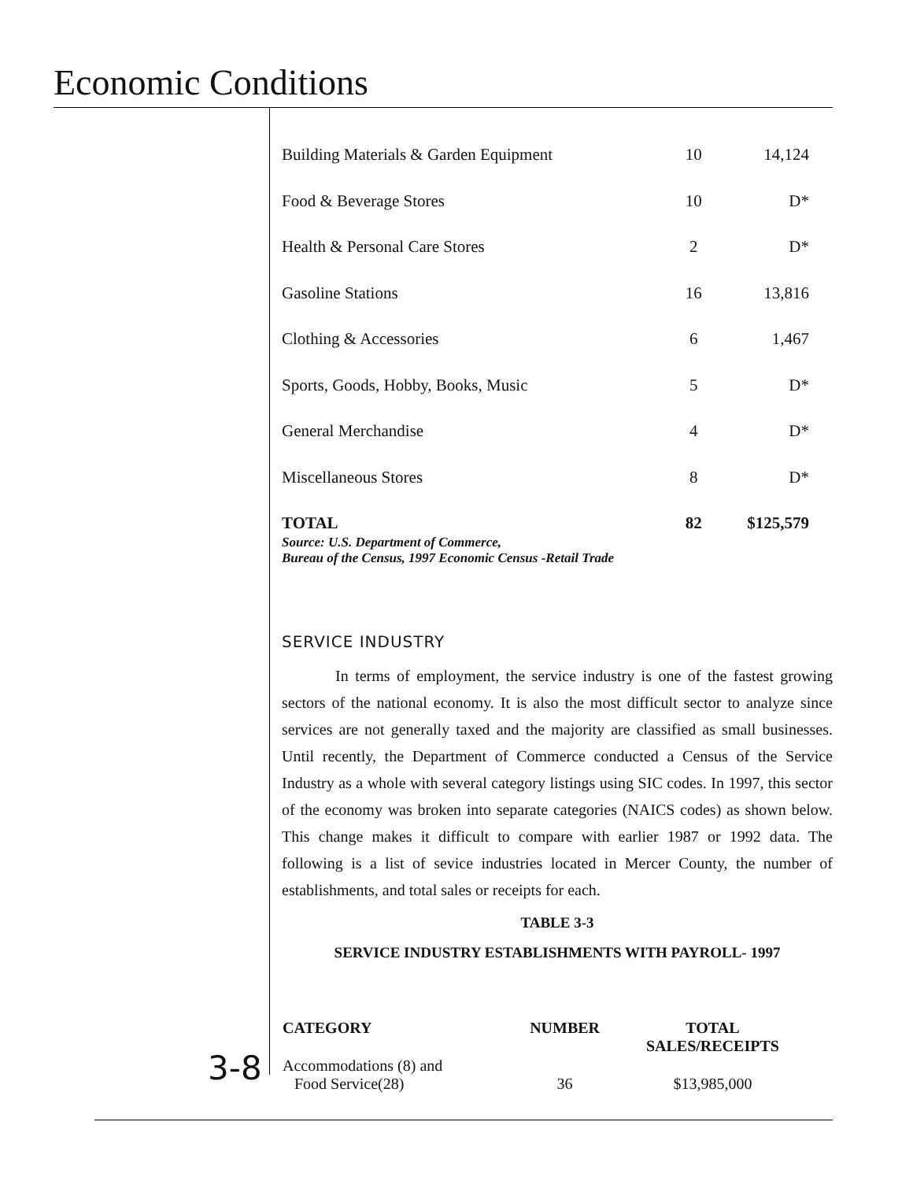Economic Conditions
| Building Materials & Garden Equipment | 10 | 14,124 |
| Food & Beverage Stores | 10 | D* |
| Health & Personal Care Stores | 2 | D* |
| Gasoline Stations | 16 | 13,816 |
| Clothing & Accessories | 6 | 1,467 |
| Sports, Goods, Hobby, Books, Music | 5 | D* |
| General Merchandise | 4 | D* |
| Miscellaneous Stores | 8 | D* |
| TOTAL | 82 | $125,579 |
Source: U.S. Department of Commerce,
Bureau of the Census, 1997 Economic Census -Retail Trade
SERVICE INDUSTRY
In terms of employment, the service industry is one of the fastest growing sectors of the national economy. It is also the most difficult sector to analyze since services are not generally taxed and the majority are classified as small businesses. Until recently, the Department of Commerce conducted a Census of the Service Industry as a whole with several category listings using SIC codes. In 1997, this sector of the economy was broken into separate categories (NAICS codes) as shown below. This change makes it difficult to compare with earlier 1987 or 1992 data. The following is a list of sevice industries located in Mercer County, the number of establishments, and total sales or receipts for each.
TABLE 3-3
SERVICE INDUSTRY ESTABLISHMENTS WITH PAYROLL- 1997
| CATEGORY | NUMBER | TOTAL SALES/RECEIPTS |
| --- | --- | --- |
| Accommodations (8) and Food Service(28) | 36 | $13,985,000 |
3-8